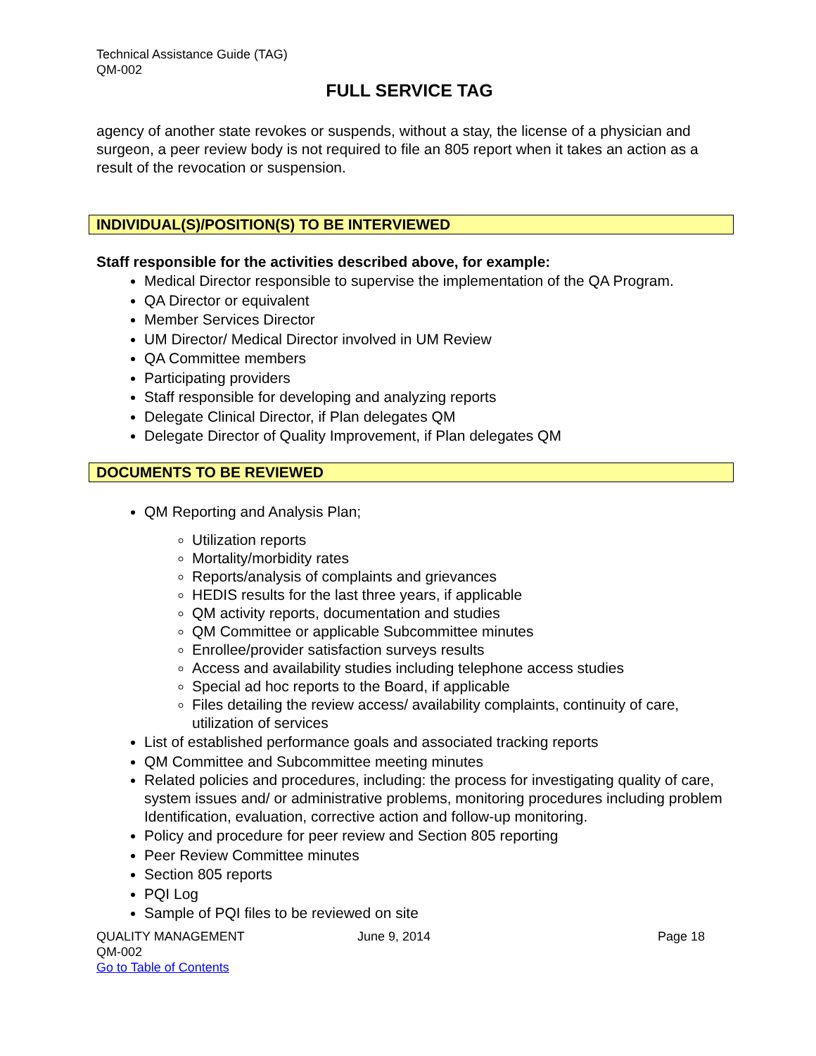Technical Assistance Guide (TAG)
QM-002
FULL SERVICE TAG
agency of another state revokes or suspends, without a stay, the license of a physician and surgeon, a peer review body is not required to file an 805 report when it takes an action as a result of the revocation or suspension.
INDIVIDUAL(S)/POSITION(S) TO BE INTERVIEWED
Staff responsible for the activities described above, for example:
Medical Director responsible to supervise the implementation of the QA Program.
QA Director or equivalent
Member Services Director
UM Director/ Medical Director involved in UM Review
QA Committee members
Participating providers
Staff responsible for developing and analyzing reports
Delegate Clinical Director, if Plan delegates QM
Delegate Director of Quality Improvement, if Plan delegates QM
DOCUMENTS TO BE REVIEWED
QM Reporting and Analysis Plan;
Utilization reports
Mortality/morbidity rates
Reports/analysis of complaints and grievances
HEDIS results for the last three years, if applicable
QM activity reports, documentation and studies
QM Committee or applicable Subcommittee minutes
Enrollee/provider satisfaction surveys results
Access and availability studies including telephone access studies
Special ad hoc reports to the Board, if applicable
Files detailing the review access/ availability complaints, continuity of care, utilization of services
List of established performance goals and associated tracking reports
QM Committee and Subcommittee meeting minutes
Related policies and procedures, including: the process for investigating quality of care, system issues and/ or administrative problems, monitoring procedures including problem Identification, evaluation, corrective action and follow-up monitoring.
Policy and procedure for peer review and Section 805 reporting
Peer Review Committee minutes
Section 805 reports
PQI Log
Sample of PQI files to be reviewed on site
QUALITY MANAGEMENT
QM-002
Go to Table of Contents
June 9, 2014 Page 18